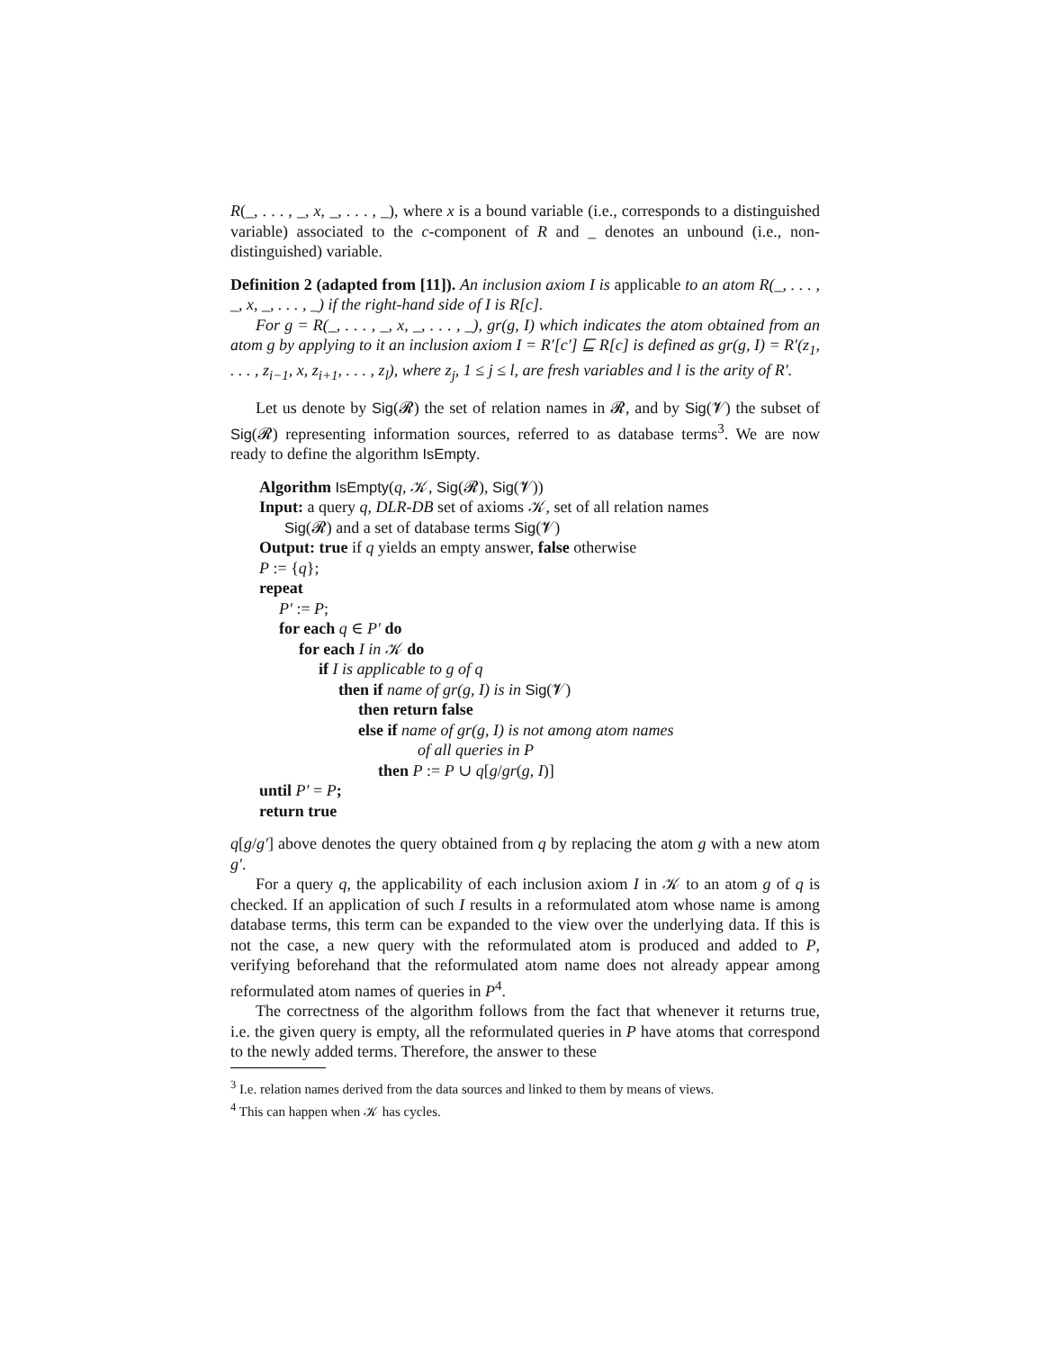R(_, . . . , _, x, _, . . . , _), where x is a bound variable (i.e., corresponds to a distinguished variable) associated to the c-component of R and _ denotes an unbound (i.e., non-distinguished) variable.
Definition 2 (adapted from [11]). An inclusion axiom I is applicable to an atom R(_, . . . , _, x, _, . . . , _) if the right-hand side of I is R[c].
For g = R(_, . . . , _, x, _, . . . , _), gr(g, I) which indicates the atom obtained from an atom g by applying to it an inclusion axiom I = R′[c′] ⊑ R[c] is defined as gr(g, I) = R′(z<sub>1</sub>, . . . , z<sub>i−1</sub>, x, z<sub>i+1</sub>, . . . , z<sub>l</sub>), where z<sub>j</sub>, 1 ≤ j ≤ l, are fresh variables and l is the arity of R′.
Let us denote by Sig(𝓡) the set of relation names in 𝓡, and by Sig(𝓥) the subset of Sig(𝓡) representing information sources, referred to as database terms<sup>3</sup>. We are now ready to define the algorithm IsEmpty.
Algorithm IsEmpty(q, 𝒦, Sig(𝓡), Sig(𝓥))
Input: a query q, DLR-DB set of axioms 𝒦, set of all relation names
Sig(𝓡) and a set of database terms Sig(𝓥)
Output: true if q yields an empty answer, false otherwise
P := {q};
repeat
P′ := P;
for each q ∈ P′ do
for each I in 𝒦 do
if I is applicable to g of q
then if name of gr(g, I) is in Sig(𝓥)
then return false
else if name of gr(g, I) is not among atom names
of all queries in P
then P := P ∪ q[g/gr(g, I)]
until P′ = P;
return true
q[g/g′] above denotes the query obtained from q by replacing the atom g with a new atom g′.
For a query q, the applicability of each inclusion axiom I in 𝒦 to an atom g of q is checked. If an application of such I results in a reformulated atom whose name is among database terms, this term can be expanded to the view over the underlying data. If this is not the case, a new query with the reformulated atom is produced and added to P, verifying beforehand that the reformulated atom name does not already appear among reformulated atom names of queries in P<sup>4</sup>.
The correctness of the algorithm follows from the fact that whenever it returns true, i.e. the given query is empty, all the reformulated queries in P have atoms that correspond to the newly added terms. Therefore, the answer to these
<sup>3</sup> I.e. relation names derived from the data sources and linked to them by means of views.
<sup>4</sup> This can happen when 𝒦 has cycles.